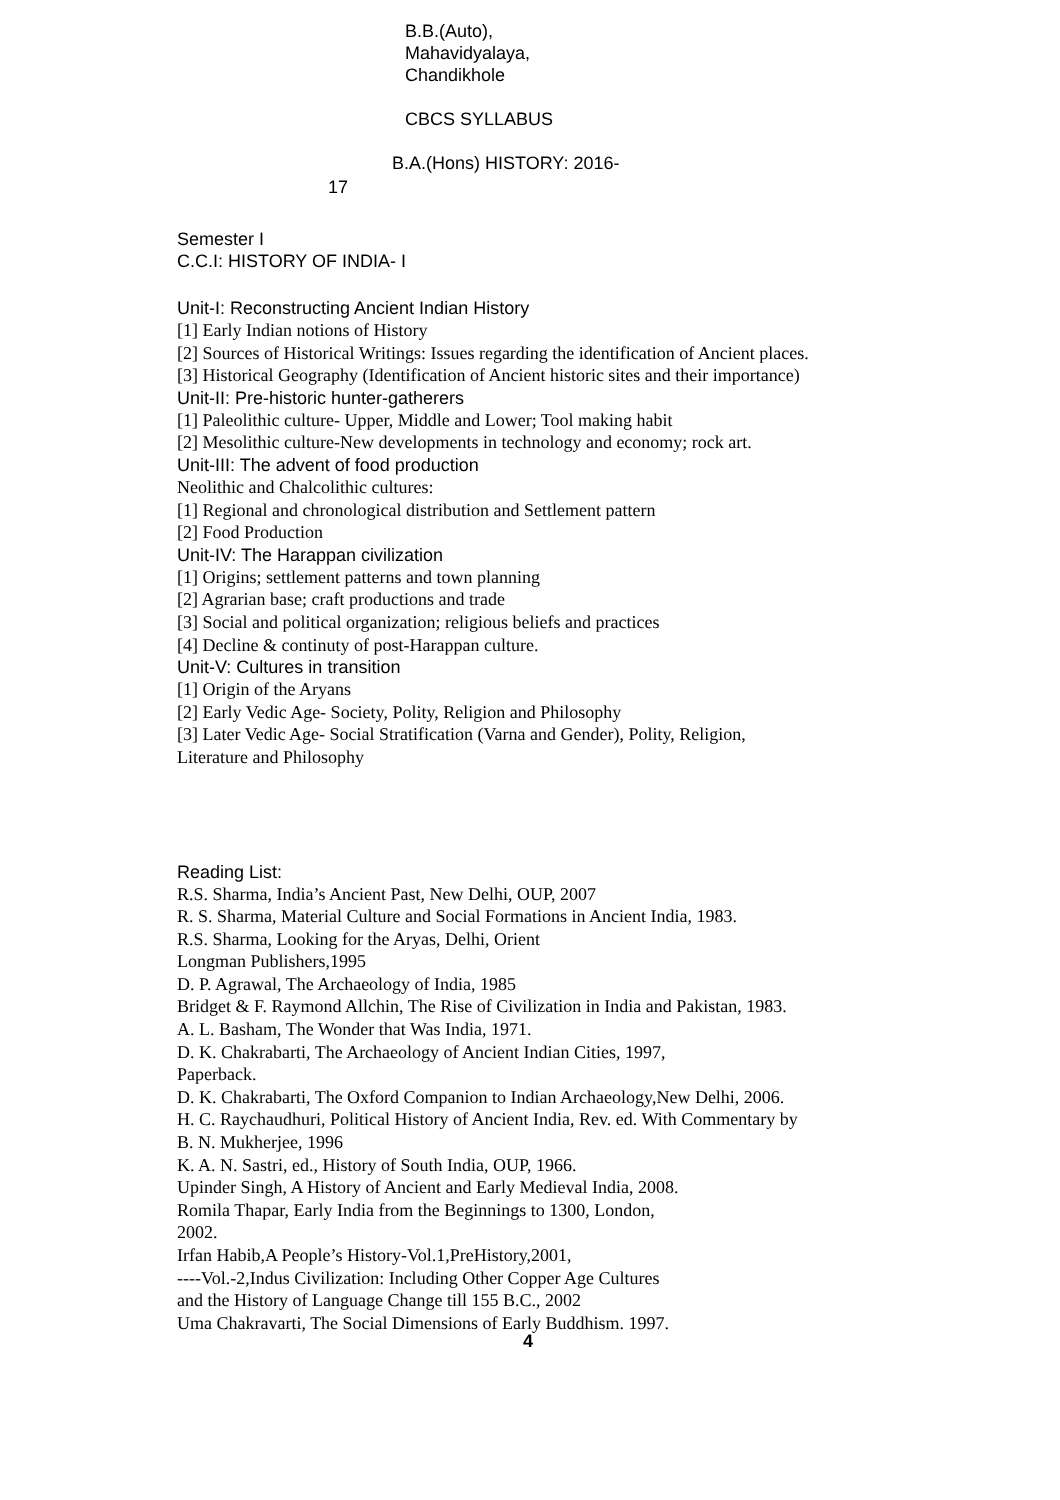B.B.(Auto),
Mahavidyalaya,
Chandikhole
CBCS SYLLABUS
B.A.(Hons) HISTORY: 2016-
17
Semester I
C.C.I: HISTORY OF INDIA- I
Unit-I: Reconstructing Ancient Indian History
[1] Early Indian notions of History
[2] Sources of Historical Writings: Issues regarding the identification of Ancient places.
[3] Historical Geography (Identification of Ancient historic sites and their importance)
Unit-II: Pre-historic hunter-gatherers
[1] Paleolithic culture- Upper, Middle and Lower; Tool making habit
[2] Mesolithic culture-New developments in technology and economy; rock art.
Unit-III: The advent of food production
Neolithic and Chalcolithic cultures:
[1] Regional and chronological distribution and Settlement pattern
[2] Food Production
Unit-IV: The Harappan civilization
[1] Origins; settlement patterns and town planning
[2] Agrarian base; craft productions and trade
[3] Social and political organization; religious beliefs and practices
[4] Decline & continuty of post-Harappan culture.
Unit-V: Cultures in transition
[1] Origin of the Aryans
[2] Early Vedic Age- Society, Polity, Religion and Philosophy
[3] Later Vedic Age- Social Stratification (Varna and Gender), Polity, Religion,
Literature and Philosophy
Reading List:
R.S. Sharma, India’s Ancient Past, New Delhi, OUP, 2007
R. S. Sharma, Material Culture and Social Formations in Ancient India, 1983.
R.S. Sharma, Looking for the Aryas, Delhi, Orient
Longman Publishers,1995
D. P. Agrawal, The Archaeology of India, 1985
Bridget & F. Raymond Allchin, The Rise of Civilization in India and Pakistan, 1983.
A. L. Basham, The Wonder that Was India, 1971.
D. K. Chakrabarti, The Archaeology of Ancient Indian Cities, 1997,
Paperback.
D. K. Chakrabarti, The Oxford Companion to Indian Archaeology,New Delhi, 2006.
H. C. Raychaudhuri, Political History of Ancient India, Rev. ed. With Commentary by
B. N. Mukherjee, 1996
K. A. N. Sastri, ed., History of South India, OUP, 1966.
Upinder Singh, A History of Ancient and Early Medieval India, 2008.
Romila Thapar, Early India from the Beginnings to 1300, London,
2002.
Irfan Habib,A People’s History-Vol.1,PreHistory,2001,
----Vol.-2,Indus Civilization: Including Other Copper Age Cultures
and the History of Language Change till 155 B.C., 2002
Uma Chakravarti, The Social Dimensions of Early Buddhism. 1997.
4